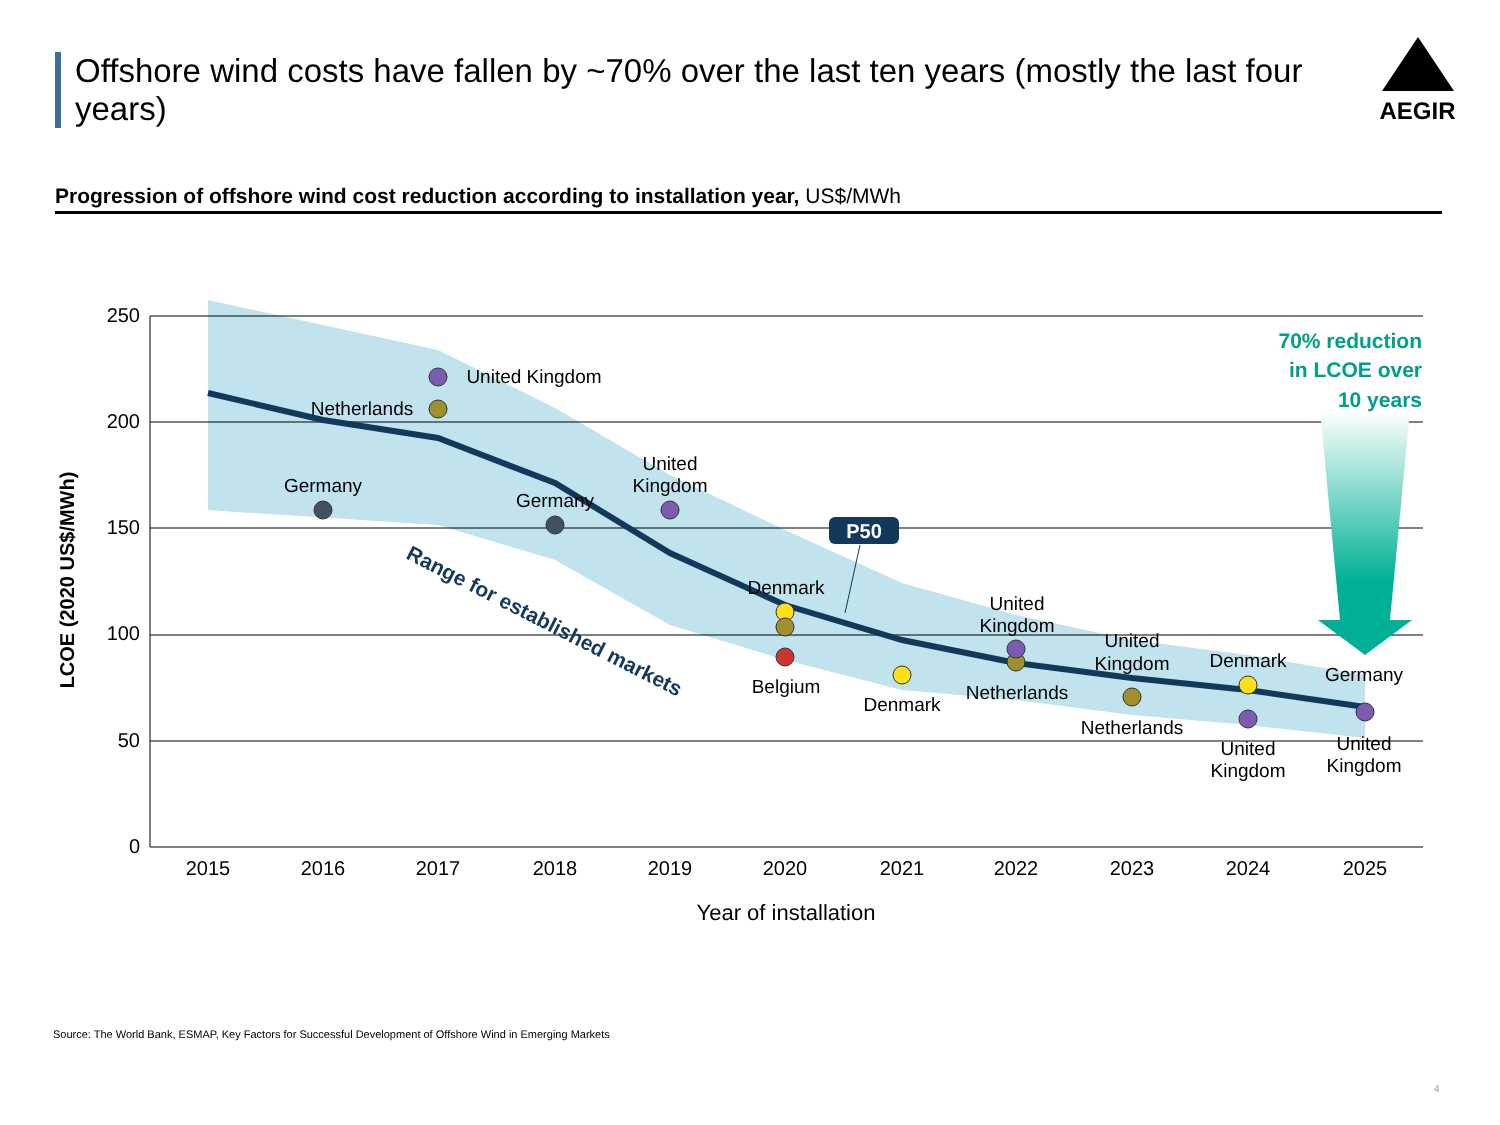Offshore wind costs have fallen by ~70% over the last ten years (mostly the last four years)
AEGIR
Progression of offshore wind cost reduction according to installation year, US$/MWh
250
200
150
100
50
0
LCOE (2020 US$/MWh)
2015
2016
2017
2018
2019
2020
2021
2022
2023
2024
2025
Year of installation
United Kingdom
Netherlands
Germany
Germany
United
Kingdom
Denmark
Belgium
Denmark
United
Kingdom
Netherlands
United
Kingdom
Netherlands
Denmark
United
Kingdom
Germany
United
Kingdom
Range for established markets
P50
70% reduction
in LCOE over
10 years
Source: The World Bank, ESMAP, Key Factors for Successful Development of Offshore Wind in Emerging Markets
4